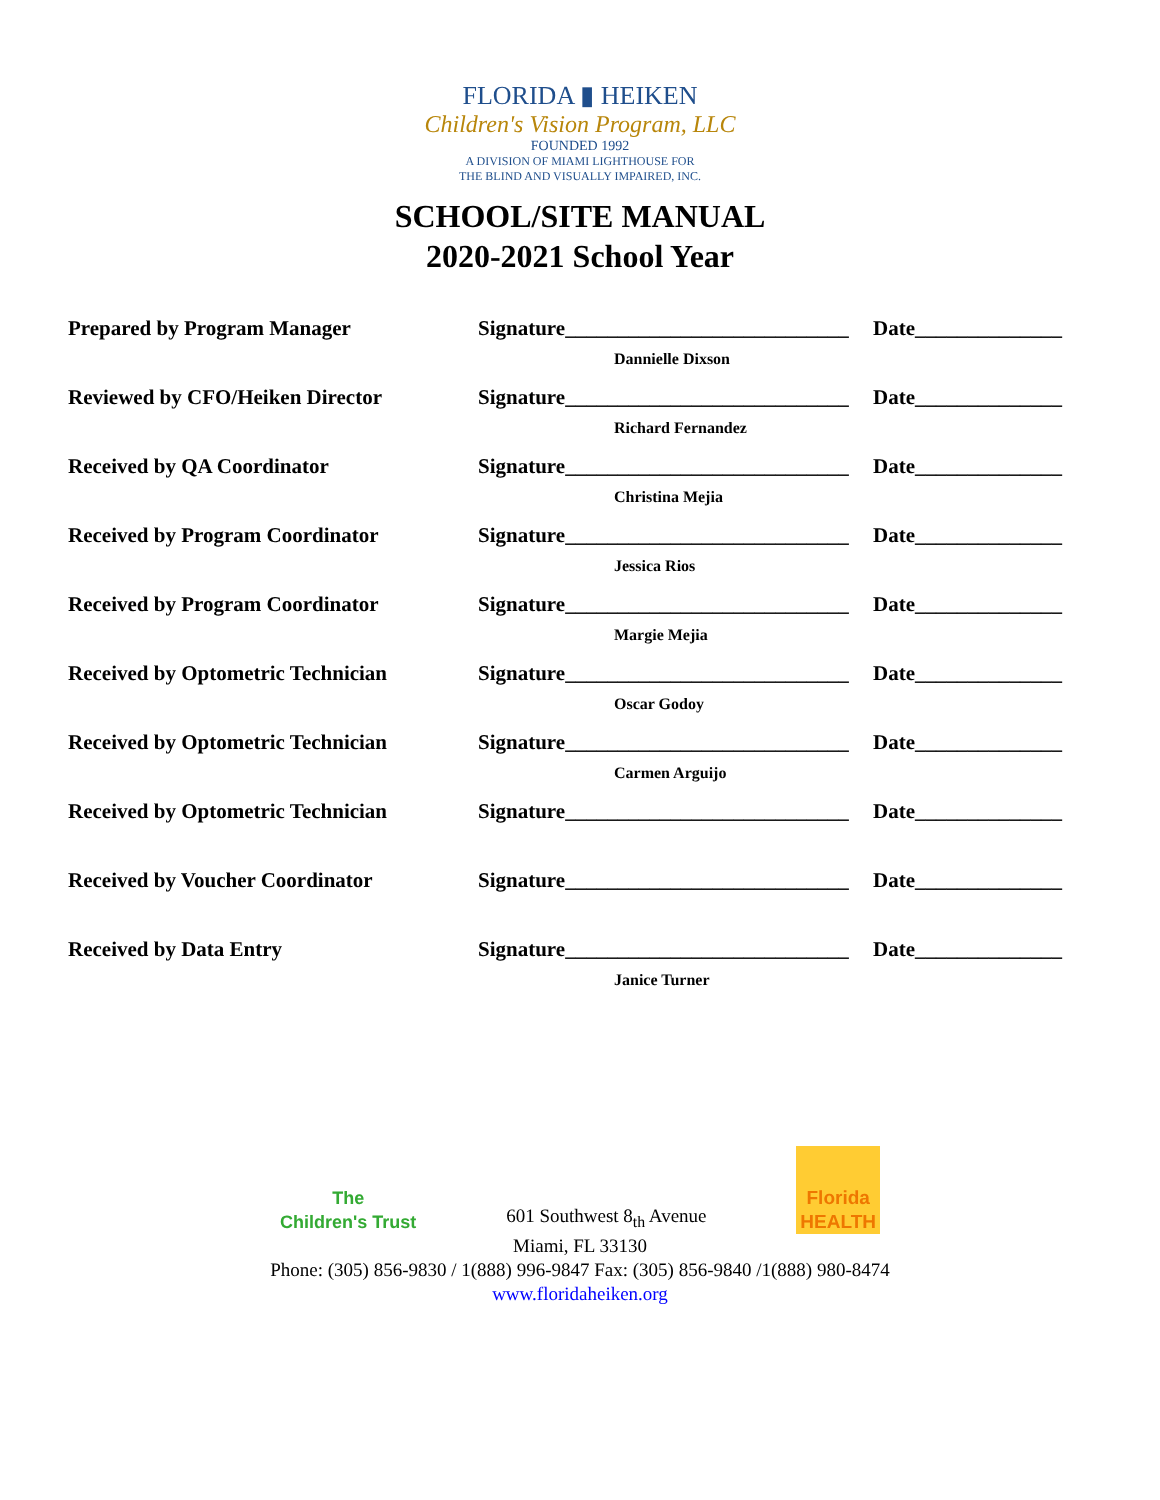FLORIDA ▮ HEIKEN
Children's Vision Program, LLC
FOUNDED 1992
A DIVISION OF MIAMI LIGHTHOUSE FOR
THE BLIND AND VISUALLY IMPAIRED, INC.
SCHOOL/SITE MANUAL
2020-2021 School Year
| Prepared by Program Manager | Signature___________________________ | Date______________ |
| | Dannielle Dixson | |
| Reviewed by CFO/Heiken Director | Signature___________________________ | Date______________ |
| | Richard Fernandez | |
| Received by QA Coordinator | Signature___________________________ | Date______________ |
| | Christina Mejia | |
| Received by Program Coordinator | Signature___________________________ | Date______________ |
| | Jessica Rios | |
| Received by Program Coordinator | Signature___________________________ | Date______________ |
| | Margie Mejia | |
| Received by Optometric Technician | Signature___________________________ | Date______________ |
| | Oscar Godoy | |
| Received by Optometric Technician | Signature___________________________ | Date______________ |
| | Carmen Arguijo | |
| Received by Optometric Technician | Signature___________________________ | Date______________ |
| Received by Voucher Coordinator | Signature___________________________ | Date______________ |
| Received by Data Entry | Signature___________________________ | Date______________ |
| | Janice Turner | |
The
Children's Trust
601 Southwest 8<sub>th</sub> Avenue
Florida
HEALTH
Miami, FL 33130
Phone: (305) 856-9830 / 1(888) 996-9847 Fax: (305) 856-9840 /1(888) 980-8474
www.floridaheiken.org